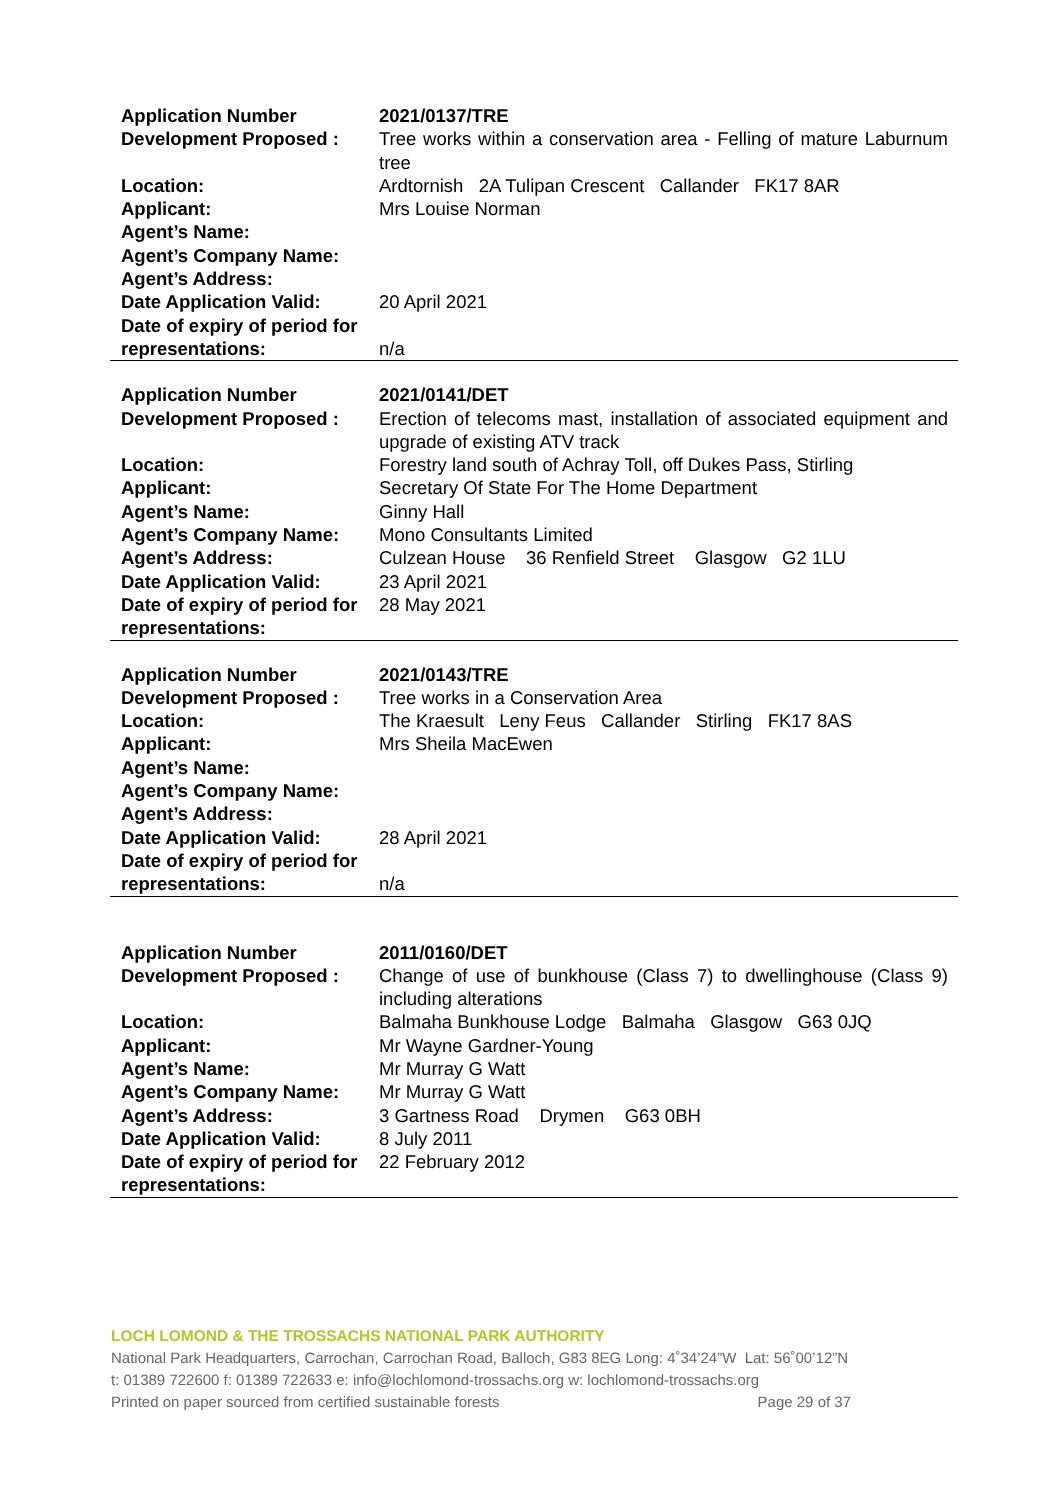| Application Number | 2021/0137/TRE |
| Development Proposed : | Tree works within a conservation area - Felling of mature Laburnum tree |
| Location: | Ardtornish 2A Tulipan Crescent Callander FK17 8AR |
| Applicant: | Mrs Louise Norman |
| Agent’s Name: | |
| Agent’s Company Name: | |
| Agent’s Address: | |
| Date Application Valid: | 20 April 2021 |
| Date of expiry of period for representations: | n/a |
| Application Number | 2021/0141/DET |
| Development Proposed : | Erection of telecoms mast, installation of associated equipment and upgrade of existing ATV track |
| Location: | Forestry land south of Achray Toll, off Dukes Pass, Stirling |
| Applicant: | Secretary Of State For The Home Department |
| Agent’s Name: | Ginny Hall |
| Agent’s Company Name: | Mono Consultants Limited |
| Agent’s Address: | Culzean House 36 Renfield Street Glasgow G2 1LU |
| Date Application Valid: | 23 April 2021 |
| Date of expiry of period for representations: | 28 May 2021 |
| Application Number | 2021/0143/TRE |
| Development Proposed : | Tree works in a Conservation Area |
| Location: | The Kraesult Leny Feus Callander Stirling FK17 8AS |
| Applicant: | Mrs Sheila MacEwen |
| Agent’s Name: | |
| Agent’s Company Name: | |
| Agent’s Address: | |
| Date Application Valid: | 28 April 2021 |
| Date of expiry of period for representations: | n/a |
| Application Number | 2011/0160/DET |
| Development Proposed : | Change of use of bunkhouse (Class 7) to dwellinghouse (Class 9) including alterations |
| Location: | Balmaha Bunkhouse Lodge Balmaha Glasgow G63 0JQ |
| Applicant: | Mr Wayne Gardner-Young |
| Agent’s Name: | Mr Murray G Watt |
| Agent’s Company Name: | Mr Murray G Watt |
| Agent’s Address: | 3 Gartness Road Drymen G63 0BH |
| Date Application Valid: | 8 July 2011 |
| Date of expiry of period for representations: | 22 February 2012 |
LOCH LOMOND & THE TROSSACHS NATIONAL PARK AUTHORITY
National Park Headquarters, Carrochan, Carrochan Road, Balloch, G83 8EG Long: 4˚34’24”W Lat: 56˚00’12”N
t: 01389 722600 f: 01389 722633 e: info@lochlomond-trossachs.org w: lochlomond-trossachs.org
Printed on paper sourced from certified sustainable forests Page 29 of 37